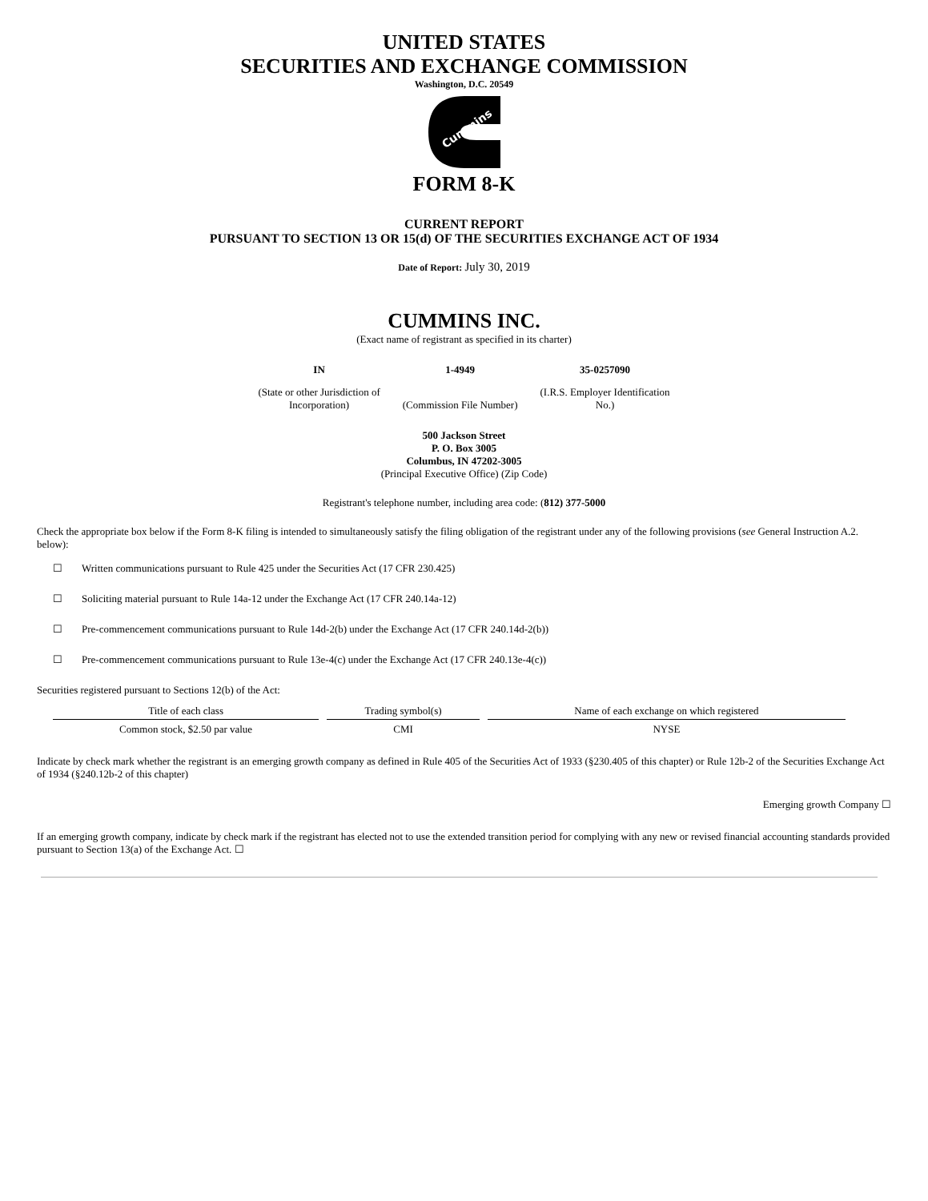UNITED STATES
SECURITIES AND EXCHANGE COMMISSION
Washington, D.C. 20549
Cummins
FORM 8-K
CURRENT REPORT
PURSUANT TO SECTION 13 OR 15(d) OF THE SECURITIES EXCHANGE ACT OF 1934
Date of Report: July 30, 2019
CUMMINS INC.
(Exact name of registrant as specified in its charter)
| IN | 1-4949 | 35-0257090 |
| (State or other Jurisdiction of Incorporation) | (Commission File Number) | (I.R.S. Employer Identification No.) |
500 Jackson Street
P. O. Box 3005
Columbus, IN 47202-3005
(Principal Executive Office) (Zip Code)
Registrant's telephone number, including area code: (812) 377-5000
Check the appropriate box below if the Form 8-K filing is intended to simultaneously satisfy the filing obligation of the registrant under any of the following provisions (see General Instruction A.2. below):
☐ Written communications pursuant to Rule 425 under the Securities Act (17 CFR 230.425)
☐ Soliciting material pursuant to Rule 14a-12 under the Exchange Act (17 CFR 240.14a-12)
☐ Pre-commencement communications pursuant to Rule 14d-2(b) under the Exchange Act (17 CFR 240.14d-2(b))
☐ Pre-commencement communications pursuant to Rule 13e-4(c) under the Exchange Act (17 CFR 240.13e-4(c))
Securities registered pursuant to Sections 12(b) of the Act:
| Title of each class | Trading symbol(s) | Name of each exchange on which registered |
| --- | --- | --- |
| Common stock, $2.50 par value | CMI | NYSE |
Indicate by check mark whether the registrant is an emerging growth company as defined in Rule 405 of the Securities Act of 1933 (§230.405 of this chapter) or Rule 12b-2 of the Securities Exchange Act of 1934 (§240.12b-2 of this chapter)
Emerging growth Company ☐
If an emerging growth company, indicate by check mark if the registrant has elected not to use the extended transition period for complying with any new or revised financial accounting standards provided pursuant to Section 13(a) of the Exchange Act. ☐